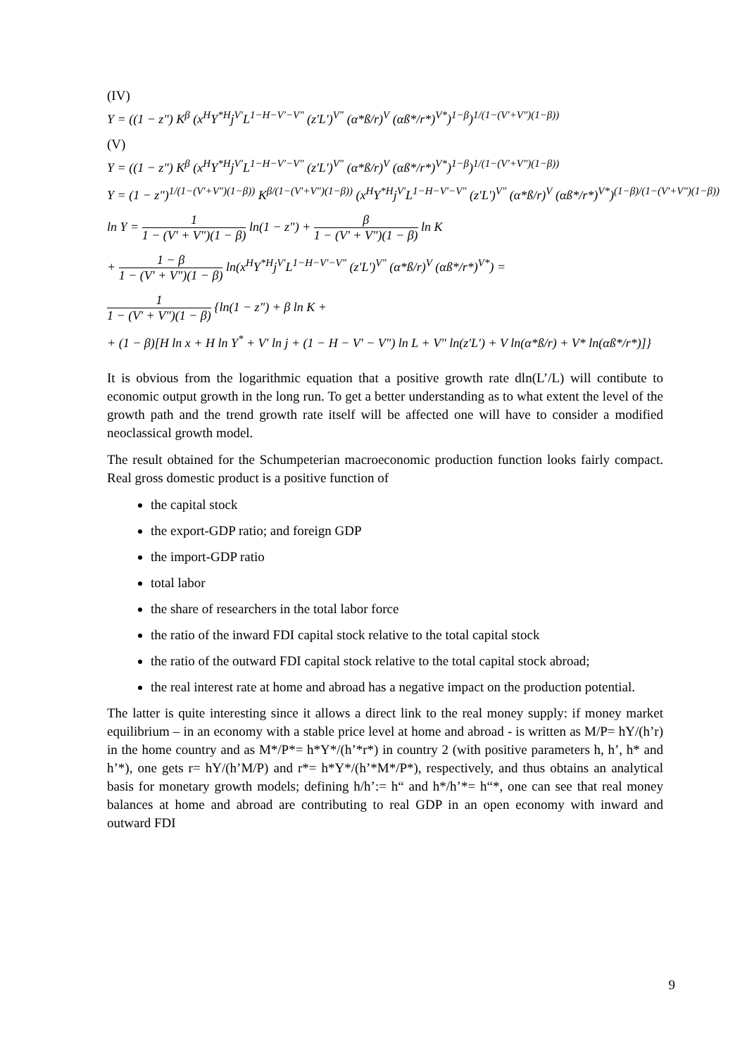(IV)
Y = ((1 − z") K<sup>β</sup> (x<sup>H</sup>Y<sup>*H</sup>j<sup>V'</sup>L<sup>1−H−V'−V"</sup> (z'L')<sup>V"</sup> (α*ß/r)<sup>V</sup> (αß*/r*)<sup>V*</sup>)<sup>1−β</sup>)<sup>1/(1−(V'+V")(1−β))</sup>
(V)
Y = ((1 − z") K<sup>β</sup> (x<sup>H</sup>Y<sup>*H</sup>j<sup>V'</sup>L<sup>1−H−V'−V"</sup> (z'L')<sup>V"</sup> (α*ß/r)<sup>V</sup> (αß*/r*)<sup>V*</sup>)<sup>1−β</sup>)<sup>1/(1−(V'+V")(1−β))</sup>
Y = (1 − z")<sup>1/(1−(V'+V")(1−β))</sup> K<sup>β/(1−(V'+V")(1−β))</sup> (x<sup>H</sup>Y<sup>*H</sup>j<sup>V'</sup>L<sup>1−H−V'−V"</sup> (z'L')<sup>V"</sup> (α*ß/r)<sup>V</sup> (αß*/r*)<sup>V*</sup>)<sup>(1−β)/(1−(V'+V")(1−β))</sup>
ln Y = 1 1 − (V' + V")(1 − β) ln(1 − z") + β 1 − (V' + V")(1 − β) ln K
+ 1 − β 1 − (V' + V")(1 − β) ln(x<sup>H</sup>Y<sup>*H</sup>j<sup>V'</sup>L<sup>1−H−V'−V"</sup> (z'L')<sup>V"</sup> (α*ß/r)<sup>V</sup> (αß*/r*)<sup>V*</sup>) =
1 1 − (V' + V")(1 − β) {ln(1 − z") + β ln K +
+ (1 − β)[H ln x + H ln Y<sup>*</sup> + V' ln j + (1 − H − V' − V") ln L + V" ln(z'L') + V ln(α*ß/r) + V* ln(αß*/r*)]}
It is obvious from the logarithmic equation that a positive growth rate dln(L’/L) will contibute to economic output growth in the long run. To get a better understanding as to what extent the level of the growth path and the trend growth rate itself will be affected one will have to consider a modified neoclassical growth model.
The result obtained for the Schumpeterian macroeconomic production function looks fairly compact. Real gross domestic product is a positive function of
the capital stock
the export-GDP ratio; and foreign GDP
the import-GDP ratio
total labor
the share of researchers in the total labor force
the ratio of the inward FDI capital stock relative to the total capital stock
the ratio of the outward FDI capital stock relative to the total capital stock abroad;
the real interest rate at home and abroad has a negative impact on the production potential.
The latter is quite interesting since it allows a direct link to the real money supply: if money market equilibrium – in an economy with a stable price level at home and abroad - is written as M/P= hY/(h’r) in the home country and as M*/P*= h*Y*/(h’*r*) in country 2 (with positive parameters h, h’, h* and h’*), one gets r= hY/(h’M/P) and r*= h*Y*/(h’*M*/P*), respectively, and thus obtains an analytical basis for monetary growth models; defining h/h’:= h“ and h*/h’*= h“*, one can see that real money balances at home and abroad are contributing to real GDP in an open economy with inward and outward FDI
9